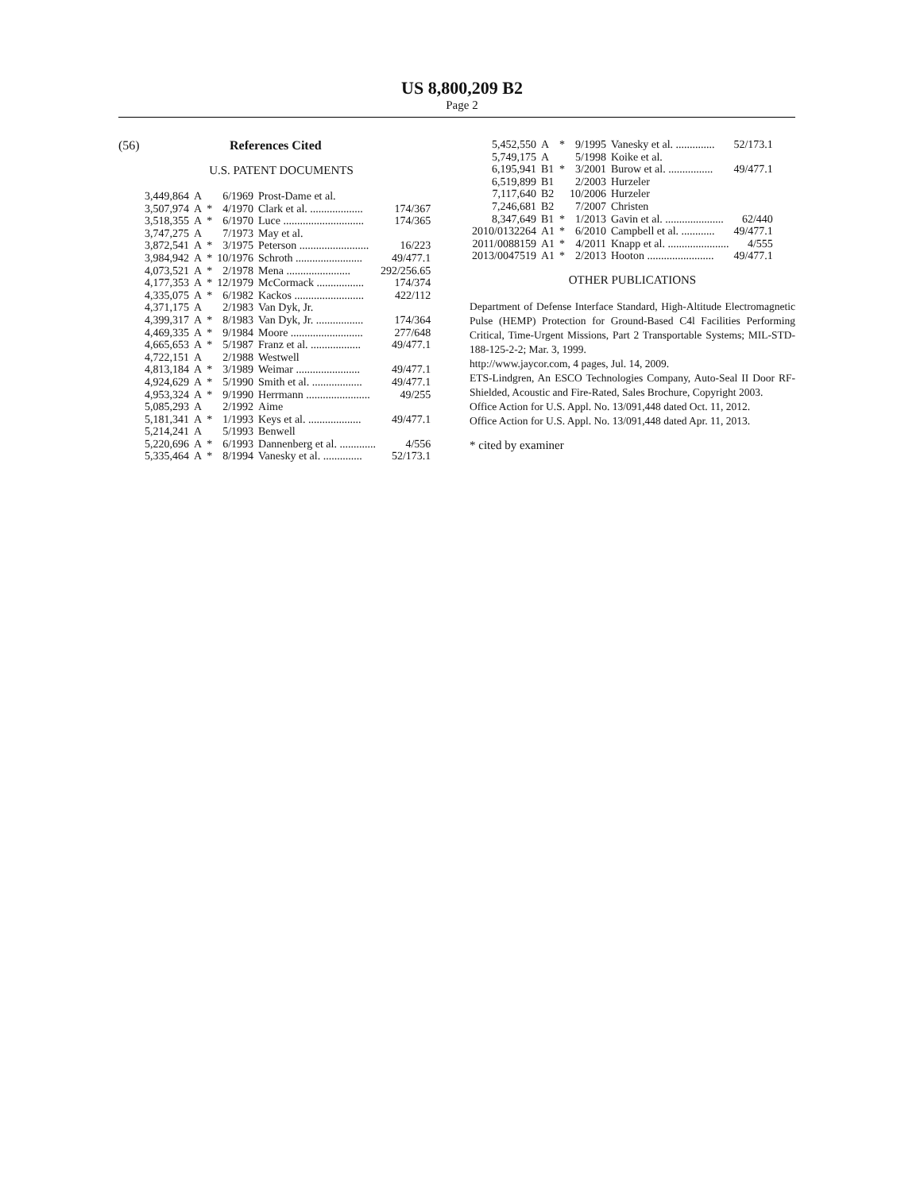US 8,800,209 B2
Page 2
(56) References Cited
U.S. PATENT DOCUMENTS
| 3,449,864 | A | | 6/1969 | Prost-Dame et al. | |
| 3,507,974 | A | * | 4/1970 | Clark et al. ................... | 174/367 |
| 3,518,355 | A | * | 6/1970 | Luce ............................. | 174/365 |
| 3,747,275 | A | | 7/1973 | May et al. | |
| 3,872,541 | A | * | 3/1975 | Peterson ......................... | 16/223 |
| 3,984,942 | A | * | 10/1976 | Schroth ........................ | 49/477.1 |
| 4,073,521 | A | * | 2/1978 | Mena ....................... | 292/256.65 |
| 4,177,353 | A | * | 12/1979 | McCormack ................. | 174/374 |
| 4,335,075 | A | * | 6/1982 | Kackos ......................... | 422/112 |
| 4,371,175 | A | | 2/1983 | Van Dyk, Jr. | |
| 4,399,317 | A | * | 8/1983 | Van Dyk, Jr. ................. | 174/364 |
| 4,469,335 | A | * | 9/1984 | Moore .......................... | 277/648 |
| 4,665,653 | A | * | 5/1987 | Franz et al. .................. | 49/477.1 |
| 4,722,151 | A | | 2/1988 | Westwell | |
| 4,813,184 | A | * | 3/1989 | Weimar ....................... | 49/477.1 |
| 4,924,629 | A | * | 5/1990 | Smith et al. .................. | 49/477.1 |
| 4,953,324 | A | * | 9/1990 | Herrmann ....................... | 49/255 |
| 5,085,293 | A | | 2/1992 | Aime | |
| 5,181,341 | A | * | 1/1993 | Keys et al. ................... | 49/477.1 |
| 5,214,241 | A | | 5/1993 | Benwell | |
| 5,220,696 | A | * | 6/1993 | Dannenberg et al. ............. | 4/556 |
| 5,335,464 | A | * | 8/1994 | Vanesky et al. .............. | 52/173.1 |
| 5,452,550 | A | * | 9/1995 | Vanesky et al. .............. | 52/173.1 |
| 5,749,175 | A | | 5/1998 | Koike et al. | |
| 6,195,941 | B1 | * | 3/2001 | Burow et al. ................ | 49/477.1 |
| 6,519,899 | B1 | | 2/2003 | Hurzeler | |
| 7,117,640 | B2 | | 10/2006 | Hurzeler | |
| 7,246,681 | B2 | | 7/2007 | Christen | |
| 8,347,649 | B1 | * | 1/2013 | Gavin et al. ..................... | 62/440 |
| 2010/0132264 | A1 | * | 6/2010 | Campbell et al. ............ | 49/477.1 |
| 2011/0088159 | A1 | * | 4/2011 | Knapp et al. ...................... | 4/555 |
| 2013/0047519 | A1 | * | 2/2013 | Hooton ........................ | 49/477.1 |
OTHER PUBLICATIONS
Department of Defense Interface Standard, High-Altitude Electromagnetic Pulse (HEMP) Protection for Ground-Based C4l Facilities Performing Critical, Time-Urgent Missions, Part 2 Transportable Systems; MIL-STD-188-125-2-2; Mar. 3, 1999.
http://www.jaycor.com, 4 pages, Jul. 14, 2009.
ETS-Lindgren, An ESCO Technologies Company, Auto-Seal II Door RF-Shielded, Acoustic and Fire-Rated, Sales Brochure, Copyright 2003.
Office Action for U.S. Appl. No. 13/091,448 dated Oct. 11, 2012.
Office Action for U.S. Appl. No. 13/091,448 dated Apr. 11, 2013.
* cited by examiner